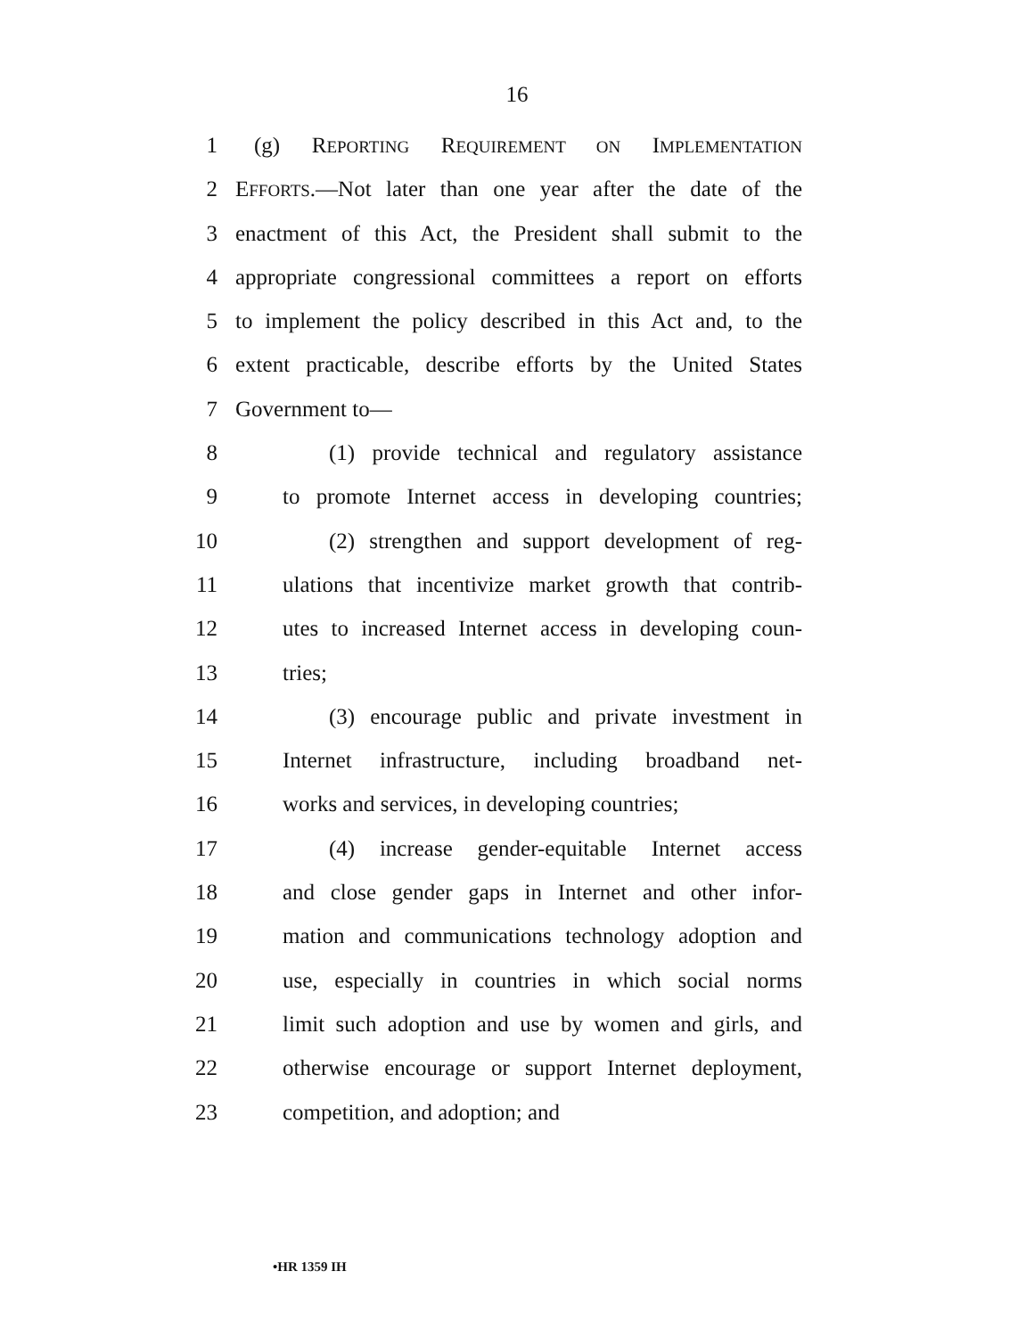16
1 (g) REPORTING REQUIREMENT ON IMPLEMENTATION
2 EFFORTS.—Not later than one year after the date of the
3 enactment of this Act, the President shall submit to the
4 appropriate congressional committees a report on efforts
5 to implement the policy described in this Act and, to the
6 extent practicable, describe efforts by the United States
7 Government to—
8 (1) provide technical and regulatory assistance
9 to promote Internet access in developing countries;
10 (2) strengthen and support development of reg-
11 ulations that incentivize market growth that contrib-
12 utes to increased Internet access in developing coun-
13 tries;
14 (3) encourage public and private investment in
15 Internet infrastructure, including broadband net-
16 works and services, in developing countries;
17 (4) increase gender-equitable Internet access
18 and close gender gaps in Internet and other infor-
19 mation and communications technology adoption and
20 use, especially in countries in which social norms
21 limit such adoption and use by women and girls, and
22 otherwise encourage or support Internet deployment,
23 competition, and adoption; and
•HR 1359 IH